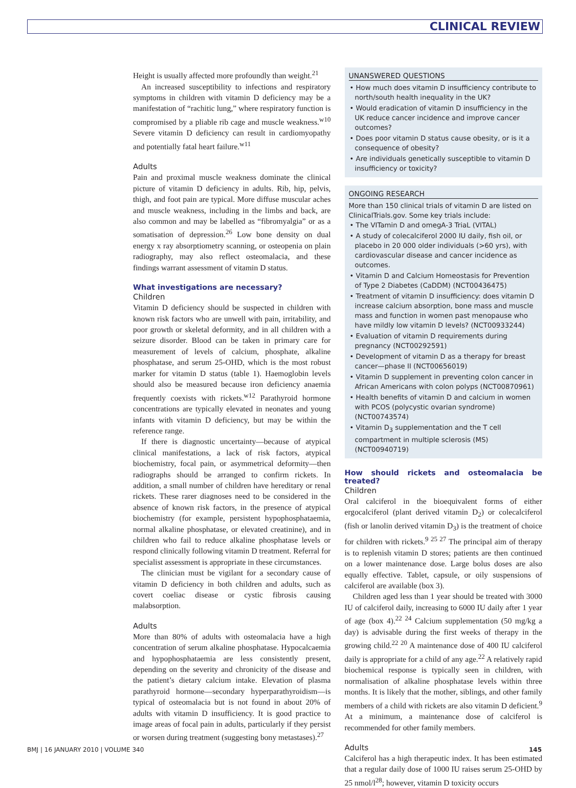CLINICAL REVIEW
Height is usually affected more profoundly than weight.<sup>21</sup>
An increased susceptibility to infections and respiratory symptoms in children with vitamin D deficiency may be a manifestation of “rachitic lung,” where respiratory function is compromised by a pliable rib cage and muscle weakness.<sup>w10</sup> Severe vitamin D deficiency can result in cardiomyopathy and potentially fatal heart failure.<sup>w11</sup>
Adults
Pain and proximal muscle weakness dominate the clinical picture of vitamin D deficiency in adults. Rib, hip, pelvis, thigh, and foot pain are typical. More diffuse muscular aches and muscle weakness, including in the limbs and back, are also common and may be labelled as “fibromyalgia” or as a somatisation of depression.<sup>26</sup> Low bone density on dual energy x ray absorptiometry scanning, or osteopenia on plain radiography, may also reflect osteomalacia, and these findings warrant assessment of vitamin D status.
What investigations are necessary?
Children
Vitamin D deficiency should be suspected in children with known risk factors who are unwell with pain, irritability, and poor growth or skeletal deformity, and in all children with a seizure disorder. Blood can be taken in primary care for measurement of levels of calcium, phosphate, alkaline phosphatase, and serum 25-OHD, which is the most robust marker for vitamin D status (table 1). Haemoglobin levels should also be measured because iron deficiency anaemia frequently coexists with rickets.<sup>w12</sup> Parathyroid hormone concentrations are typically elevated in neonates and young infants with vitamin D deficiency, but may be within the reference range.
If there is diagnostic uncertainty—because of atypical clinical manifestations, a lack of risk factors, atypical biochemistry, focal pain, or asymmetrical deformity—then radiographs should be arranged to confirm rickets. In addition, a small number of children have hereditary or renal rickets. These rarer diagnoses need to be considered in the absence of known risk factors, in the presence of atypical biochemistry (for example, persistent hypophosphataemia, normal alkaline phosphatase, or elevated creatinine), and in children who fail to reduce alkaline phosphatase levels or respond clinically following vitamin D treatment. Referral for specialist assessment is appropriate in these circumstances.
The clinician must be vigilant for a secondary cause of vitamin D deficiency in both children and adults, such as covert coeliac disease or cystic fibrosis causing malabsorption.
Adults
More than 80% of adults with osteomalacia have a high concentration of serum alkaline phosphatase. Hypocalcaemia and hypophosphataemia are less consistently present, depending on the severity and chronicity of the disease and the patient’s dietary calcium intake. Elevation of plasma parathyroid hormone—secondary hyperparathyroidism—is typical of osteomalacia but is not found in about 20% of adults with vitamin D insufficiency. It is good practice to image areas of focal pain in adults, particularly if they persist or worsen during treatment (suggesting bony metastases).<sup>27</sup>
UNANSWERED QUESTIONS
• How much does vitamin D insufficiency contribute to north/south health inequality in the UK?
• Would eradication of vitamin D insufficiency in the UK reduce cancer incidence and improve cancer outcomes?
• Does poor vitamin D status cause obesity, or is it a consequence of obesity?
• Are individuals genetically susceptible to vitamin D insufficiency or toxicity?
ONGOING RESEARCH
More than 150 clinical trials of vitamin D are listed on ClinicalTrials.gov. Some key trials include:
• The VITamin D and omegA-3 TriaL (VITAL)
• A study of colecalciferol 2000 IU daily, fish oil, or placebo in 20 000 older individuals (>60 yrs), with cardiovascular disease and cancer incidence as outcomes.
• Vitamin D and Calcium Homeostasis for Prevention of Type 2 Diabetes (CaDDM) (NCT00436475)
• Treatment of vitamin D insufficiency: does vitamin D increase calcium absorption, bone mass and muscle mass and function in women past menopause who have mildly low vitamin D levels? (NCT00933244)
• Evaluation of vitamin D requirements during pregnancy (NCT00292591)
• Development of vitamin D as a therapy for breast cancer—phase II (NCT00656019)
• Vitamin D supplement in preventing colon cancer in African Americans with colon polyps (NCT00870961)
• Health benefits of vitamin D and calcium in women with PCOS (polycystic ovarian syndrome) (NCT00743574)
• Vitamin D<sub>3</sub> supplementation and the T cell compartment in multiple sclerosis (MS) (NCT00940719)
How should rickets and osteomalacia be treated?
Children
Oral calciferol in the bioequivalent forms of either ergocalciferol (plant derived vitamin D<sub>2</sub>) or colecalciferol (fish or lanolin derived vitamin D<sub>3</sub>) is the treatment of choice for children with rickets.<sup>9 25 27</sup> The principal aim of therapy is to replenish vitamin D stores; patients are then continued on a lower maintenance dose. Large bolus doses are also equally effective. Tablet, capsule, or oily suspensions of calciferol are available (box 3).
Children aged less than 1 year should be treated with 3000 IU of calciferol daily, increasing to 6000 IU daily after 1 year of age (box 4).<sup>22 24</sup> Calcium supplementation (50 mg/kg a day) is advisable during the first weeks of therapy in the growing child.<sup>22 20</sup> A maintenance dose of 400 IU calciferol daily is appropriate for a child of any age.<sup>22</sup> A relatively rapid biochemical response is typically seen in children, with normalisation of alkaline phosphatase levels within three months. It is likely that the mother, siblings, and other family members of a child with rickets are also vitamin D deficient.<sup>9</sup> At a minimum, a maintenance dose of calciferol is recommended for other family members.
Adults
Calciferol has a high therapeutic index. It has been estimated that a regular daily dose of 1000 IU raises serum 25-OHD by 25 nmol/l<sup>28</sup>; however, vitamin D toxicity occurs
BMJ | 16 JANUARY 2010 | VOLUME 340 145